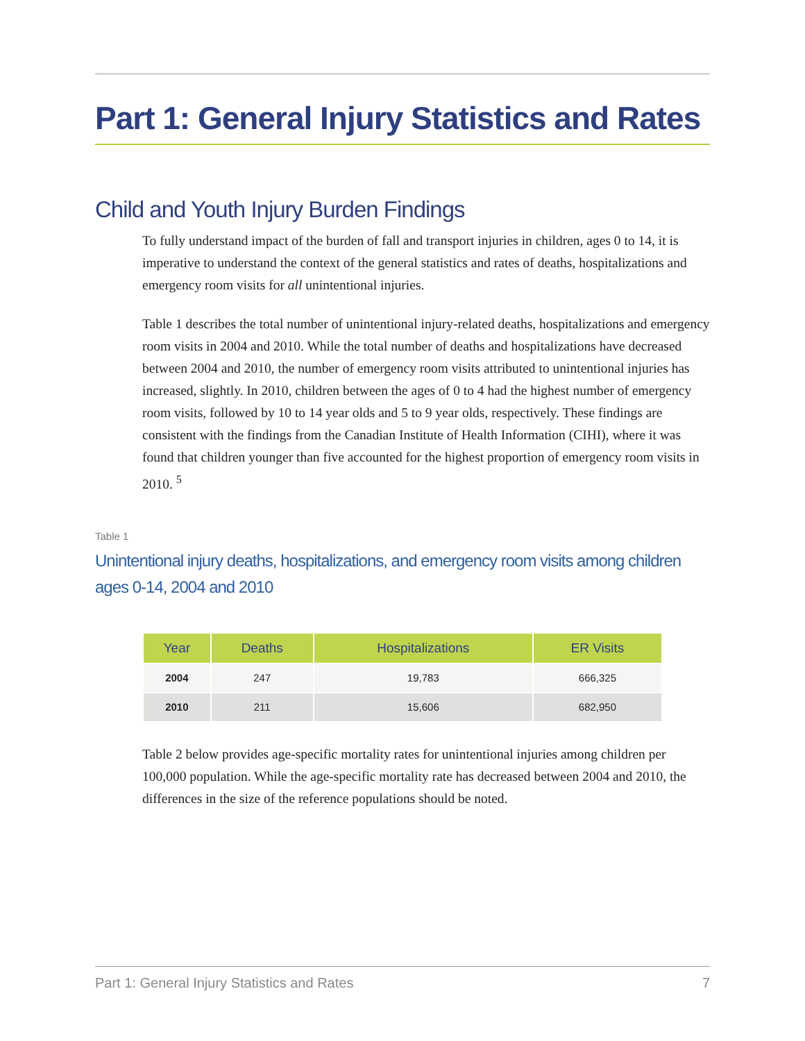Part 1: General Injury Statistics and Rates
Child and Youth Injury Burden Findings
To fully understand impact of the burden of fall and transport injuries in children, ages 0 to 14, it is imperative to understand the context of the general statistics and rates of deaths, hospitalizations and emergency room visits for all unintentional injuries.
Table 1 describes the total number of unintentional injury-related deaths, hospitalizations and emergency room visits in 2004 and 2010. While the total number of deaths and hospitalizations have decreased between 2004 and 2010, the number of emergency room visits attributed to unintentional injuries has increased, slightly. In 2010, children between the ages of 0 to 4 had the highest number of emergency room visits, followed by 10 to 14 year olds and 5 to 9 year olds, respectively. These findings are consistent with the findings from the Canadian Institute of Health Information (CIHI), where it was found that children younger than five accounted for the highest proportion of emergency room visits in 2010. <sup>5</sup>
Table 1
Unintentional injury deaths, hospitalizations, and emergency room visits among children ages 0-14, 2004 and 2010
| Year | Deaths | Hospitalizations | ER Visits |
| --- | --- | --- | --- |
| 2004 | 247 | 19,783 | 666,325 |
| 2010 | 211 | 15,606 | 682,950 |
Table 2 below provides age-specific mortality rates for unintentional injuries among children per 100,000 population. While the age-specific mortality rate has decreased between 2004 and 2010, the differences in the size of the reference populations should be noted.
Part 1: General Injury Statistics and Rates 7